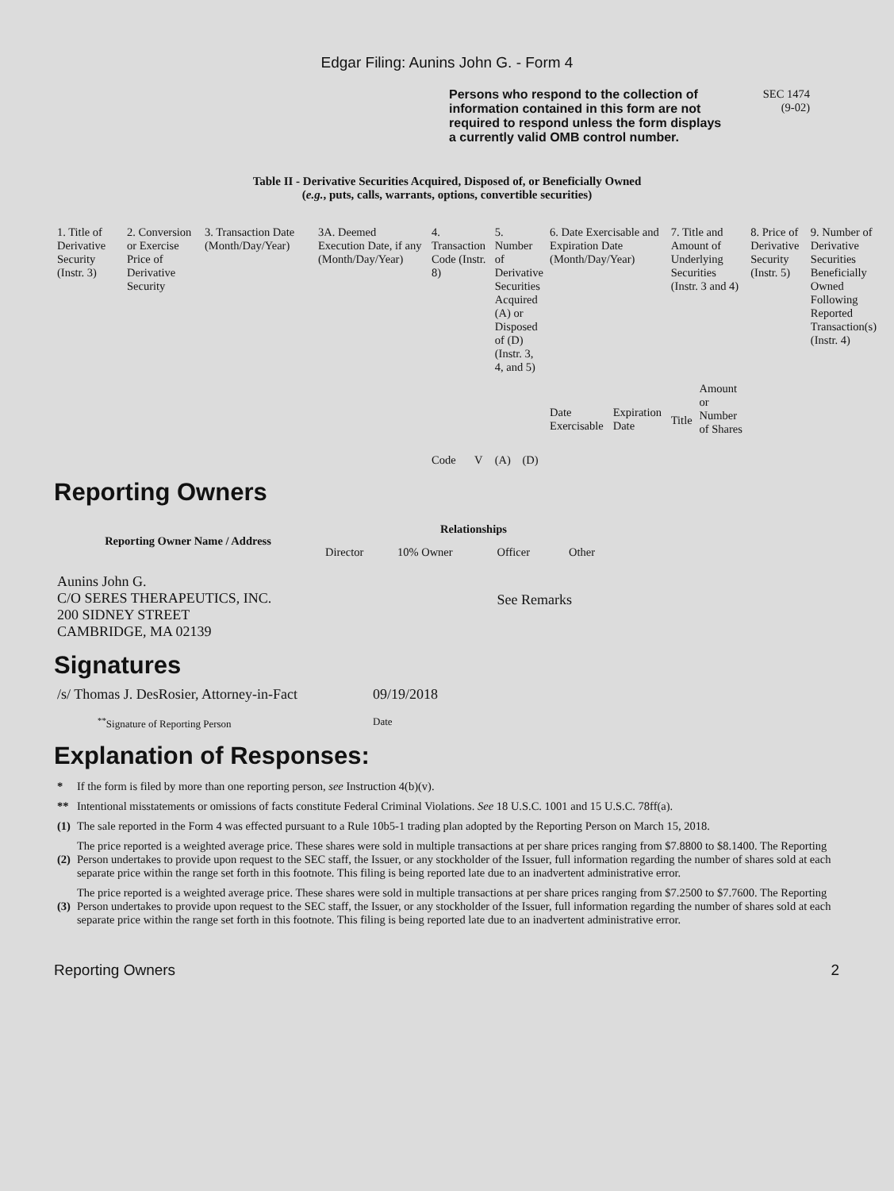Edgar Filing: Aunins John G. - Form 4
Persons who respond to the collection of information contained in this form are not required to respond unless the form displays a currently valid OMB control number.
SEC 1474
(9-02)
Table II - Derivative Securities Acquired, Disposed of, or Beneficially Owned
(e.g., puts, calls, warrants, options, convertible securities)
| 1. Title of Derivative Security (Instr. 3) | 2. Conversion or Exercise Price of Derivative Security | 3. Transaction Date (Month/Day/Year) | 3A. Deemed Execution Date, if any (Month/Day/Year) | 4. Transaction Code (Instr. 8) | | 5. Number of Derivative Securities Acquired (A) or Disposed of (D) (Instr. 3, 4, and 5) | | 6. Date Exercisable and Expiration Date (Month/Day/Year) | | 7. Title and Amount of Underlying Securities (Instr. 3 and 4) | | 8. Price of Derivative Security (Instr. 5) | 9. Number of Derivative Securities Beneficially Owned Following Reported Transaction(s) (Instr. 4) |
| --- | --- | --- | --- | --- | --- | --- | --- | --- | --- | --- | --- | --- | --- |
| | | | | Code | V | (A) | (D) | Date Exercisable | Expiration Date | Title | Amount or Number of Shares | | |
Reporting Owners
| Reporting Owner Name / Address | Relationships | | | |
| --- | --- | --- | --- | --- |
| | Director | 10% Owner | Officer | Other |
| Aunins John G. C/O SERES THERAPEUTICS, INC. 200 SIDNEY STREET CAMBRIDGE, MA 02139 | | | See Remarks | |
Signatures
| /s/ Thomas J. DesRosier, Attorney-in-Fact | 09/19/2018 |
| <sup>**</sup> Signature of Reporting Person | Date |
Explanation of Responses:
| * | If the form is filed by more than one reporting person, see Instruction 4(b)(v). |
| ** | Intentional misstatements or omissions of facts constitute Federal Criminal Violations. See 18 U.S.C. 1001 and 15 U.S.C. 78ff(a). |
| (1) | The sale reported in the Form 4 was effected pursuant to a Rule 10b5-1 trading plan adopted by the Reporting Person on March 15, 2018. |
| (2) | The price reported is a weighted average price. These shares were sold in multiple transactions at per share prices ranging from $7.8800 to $8.1400. The Reporting Person undertakes to provide upon request to the SEC staff, the Issuer, or any stockholder of the Issuer, full information regarding the number of shares sold at each separate price within the range set forth in this footnote. This filing is being reported late due to an inadvertent administrative error. |
| (3) | The price reported is a weighted average price. These shares were sold in multiple transactions at per share prices ranging from $7.2500 to $7.7600. The Reporting Person undertakes to provide upon request to the SEC staff, the Issuer, or any stockholder of the Issuer, full information regarding the number of shares sold at each separate price within the range set forth in this footnote. This filing is being reported late due to an inadvertent administrative error. |
Reporting Owners 2